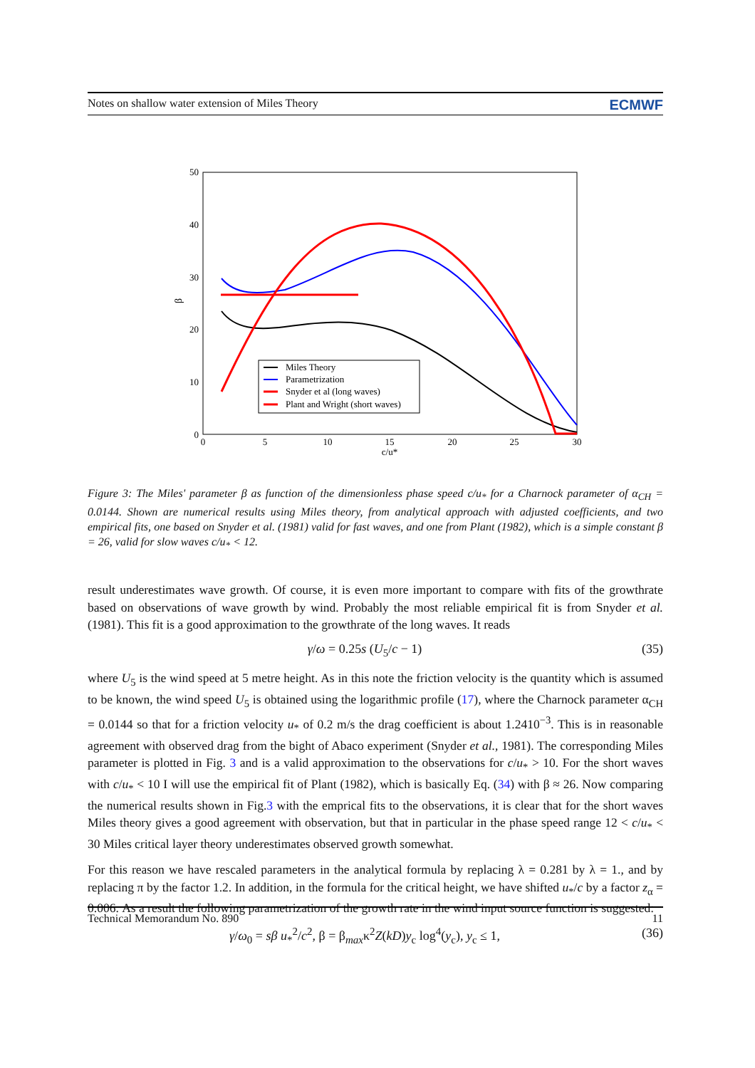Notes on shallow water extension of Miles Theory ECMWF
0
10
20
30
40
50
0
5
10
15
20
25
30
c/u*
β
Miles Theory
Parametrization
Snyder et al (long waves)
Plant and Wright (short waves)
Figure 3: The Miles' parameter β as function of the dimensionless phase speed c/u<sub>*</sub> for a Charnock parameter of α<sub>CH</sub> = 0.0144. Shown are numerical results using Miles theory, from analytical approach with adjusted coefficients, and two empirical fits, one based on Snyder et al. (1981) valid for fast waves, and one from Plant (1982), which is a simple constant β = 26, valid for slow waves c/u<sub>*</sub> < 12.
result underestimates wave growth. Of course, it is even more important to compare with fits of the growthrate based on observations of wave growth by wind. Probably the most reliable empirical fit is from Snyder et al. (1981). This fit is a good approximation to the growthrate of the long waves. It reads
γ/ω = 0.25s (U<sub>5</sub>/c − 1) (35)
where U<sub>5</sub> is the wind speed at 5 metre height. As in this note the friction velocity is the quantity which is assumed to be known, the wind speed U<sub>5</sub> is obtained using the logarithmic profile (17), where the Charnock parameter α<sub>CH</sub> = 0.0144 so that for a friction velocity u<sub>*</sub> of 0.2 m/s the drag coefficient is about 1.2410<sup>−3</sup>. This is in reasonable agreement with observed drag from the bight of Abaco experiment (Snyder et al., 1981). The corresponding Miles parameter is plotted in Fig. 3 and is a valid approximation to the observations for c/u<sub>*</sub> > 10. For the short waves with c/u<sub>*</sub> < 10 I will use the empirical fit of Plant (1982), which is basically Eq. (34) with β ≈ 26. Now comparing the numerical results shown in Fig.3 with the emprical fits to the observations, it is clear that for the short waves Miles theory gives a good agreement with observation, but that in particular in the phase speed range 12 < c/u<sub>*</sub> < 30 Miles critical layer theory underestimates observed growth somewhat.
For this reason we have rescaled parameters in the analytical formula by replacing λ = 0.281 by λ = 1., and by replacing π by the factor 1.2. In addition, in the formula for the critical height, we have shifted u<sub>*</sub>/c by a factor z<sub>α</sub> = 0.006. As a result the following parametrization of the growth rate in the wind input source function is suggested:
γ/ω<sub>0</sub> = sβ u<sub>*</sub><sup>2</sup>/c<sup>2</sup>, β = β<sub>max</sub>κ<sup>2</sup>Z(kD)y<sub>c</sub> log<sup>4</sup>(y<sub>c</sub>), y<sub>c</sub> ≤ 1, (36)
Technical Memorandum No. 890 11